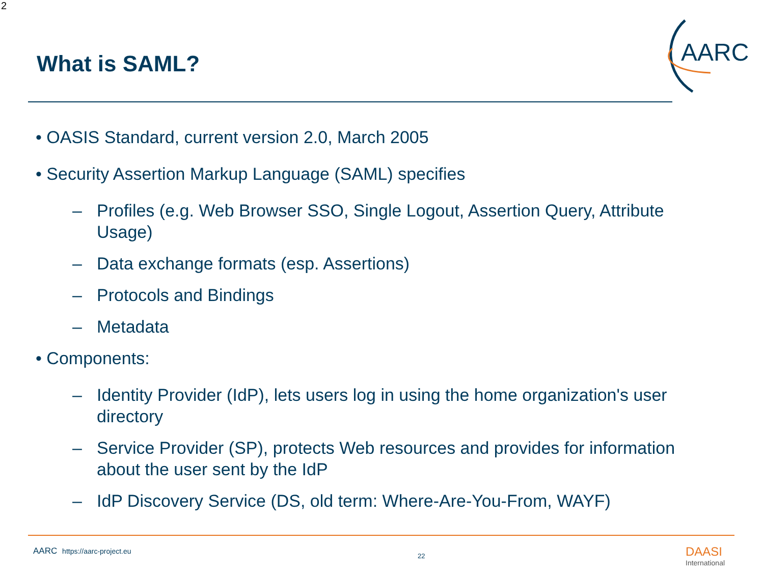2
What is SAML?
AARC
• OASIS Standard, current version 2.0, March 2005
• Security Assertion Markup Language (SAML) specifies
– Profiles (e.g. Web Browser SSO, Single Logout, Assertion Query, Attribute Usage)
– Data exchange formats (esp. Assertions)
– Protocols and Bindings
– Metadata
• Components:
– Identity Provider (IdP), lets users log in using the home organization's user directory
– Service Provider (SP), protects Web resources and provides for information about the user sent by the IdP
– IdP Discovery Service (DS, old term: Where-Are-You-From, WAYF)
AARC https://aarc-project.eu
22 DAASI
International